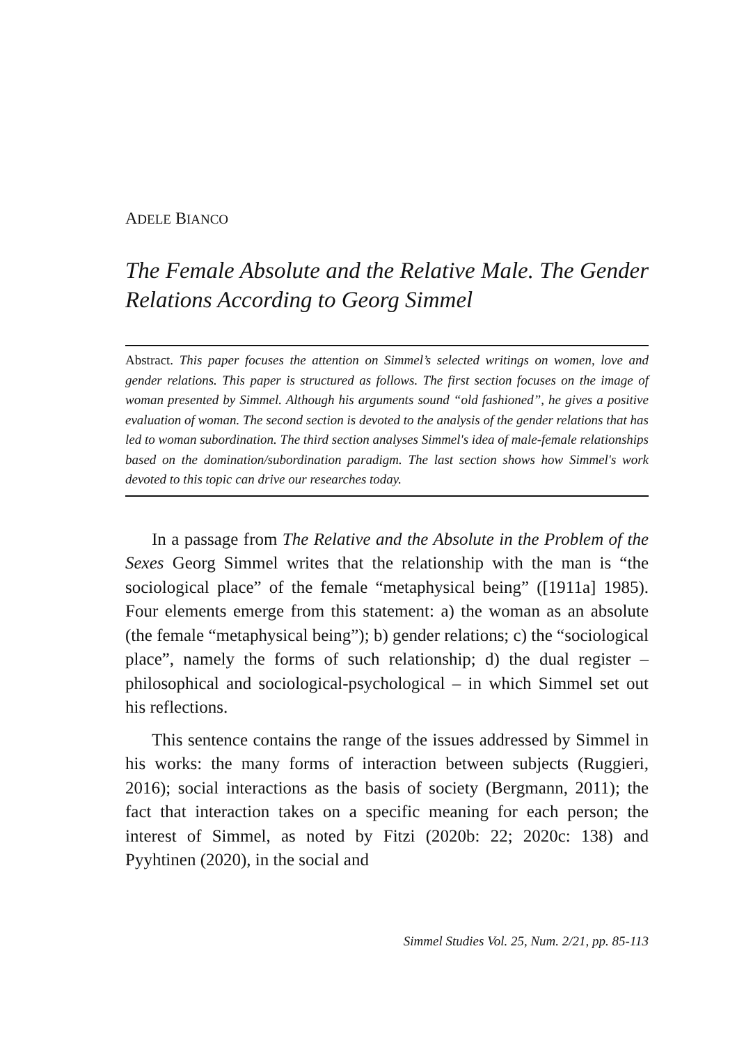ADELE BIANCO
The Female Absolute and the Relative Male. The Gender Relations According to Georg Simmel
Abstract. This paper focuses the attention on Simmel’s selected writings on women, love and gender relations. This paper is structured as follows. The first section focuses on the image of woman presented by Simmel. Although his arguments sound “old fashioned”, he gives a positive evaluation of woman. The second section is devoted to the analysis of the gender relations that has led to woman subordination. The third section analyses Simmel's idea of male-female relationships based on the domination/subordination paradigm. The last section shows how Simmel's work devoted to this topic can drive our researches today.
In a passage from The Relative and the Absolute in the Problem of the Sexes Georg Simmel writes that the relationship with the man is “the sociological place” of the female “metaphysical being” ([1911a] 1985). Four elements emerge from this statement: a) the woman as an absolute (the female “metaphysical being”); b) gender relations; c) the “sociological place”, namely the forms of such relationship; d) the dual register – philosophical and sociological-psychological – in which Simmel set out his reflections.
This sentence contains the range of the issues addressed by Simmel in his works: the many forms of interaction between subjects (Ruggieri, 2016); social interactions as the basis of society (Bergmann, 2011); the fact that interaction takes on a specific meaning for each person; the interest of Simmel, as noted by Fitzi (2020b: 22; 2020c: 138) and Pyyhtinen (2020), in the social and
Simmel Studies Vol. 25, Num. 2/21, pp. 85-113